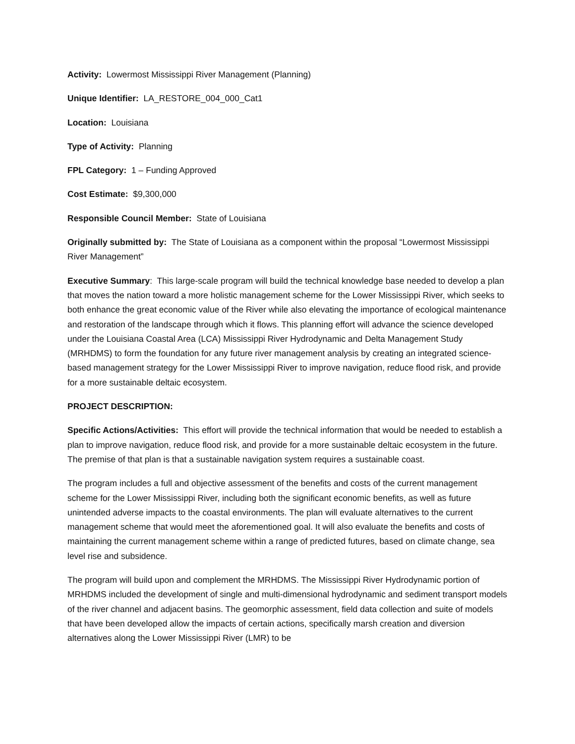Activity: Lowermost Mississippi River Management (Planning)
Unique Identifier: LA_RESTORE_004_000_Cat1
Location: Louisiana
Type of Activity: Planning
FPL Category: 1 – Funding Approved
Cost Estimate: $9,300,000
Responsible Council Member: State of Louisiana
Originally submitted by: The State of Louisiana as a component within the proposal “Lowermost Mississippi River Management”
Executive Summary: This large-scale program will build the technical knowledge base needed to develop a plan that moves the nation toward a more holistic management scheme for the Lower Mississippi River, which seeks to both enhance the great economic value of the River while also elevating the importance of ecological maintenance and restoration of the landscape through which it flows. This planning effort will advance the science developed under the Louisiana Coastal Area (LCA) Mississippi River Hydrodynamic and Delta Management Study (MRHDMS) to form the foundation for any future river management analysis by creating an integrated science-based management strategy for the Lower Mississippi River to improve navigation, reduce flood risk, and provide for a more sustainable deltaic ecosystem.
PROJECT DESCRIPTION:
Specific Actions/Activities: This effort will provide the technical information that would be needed to establish a plan to improve navigation, reduce flood risk, and provide for a more sustainable deltaic ecosystem in the future. The premise of that plan is that a sustainable navigation system requires a sustainable coast.
The program includes a full and objective assessment of the benefits and costs of the current management scheme for the Lower Mississippi River, including both the significant economic benefits, as well as future unintended adverse impacts to the coastal environments. The plan will evaluate alternatives to the current management scheme that would meet the aforementioned goal. It will also evaluate the benefits and costs of maintaining the current management scheme within a range of predicted futures, based on climate change, sea level rise and subsidence.
The program will build upon and complement the MRHDMS. The Mississippi River Hydrodynamic portion of MRHDMS included the development of single and multi-dimensional hydrodynamic and sediment transport models of the river channel and adjacent basins. The geomorphic assessment, field data collection and suite of models that have been developed allow the impacts of certain actions, specifically marsh creation and diversion alternatives along the Lower Mississippi River (LMR) to be